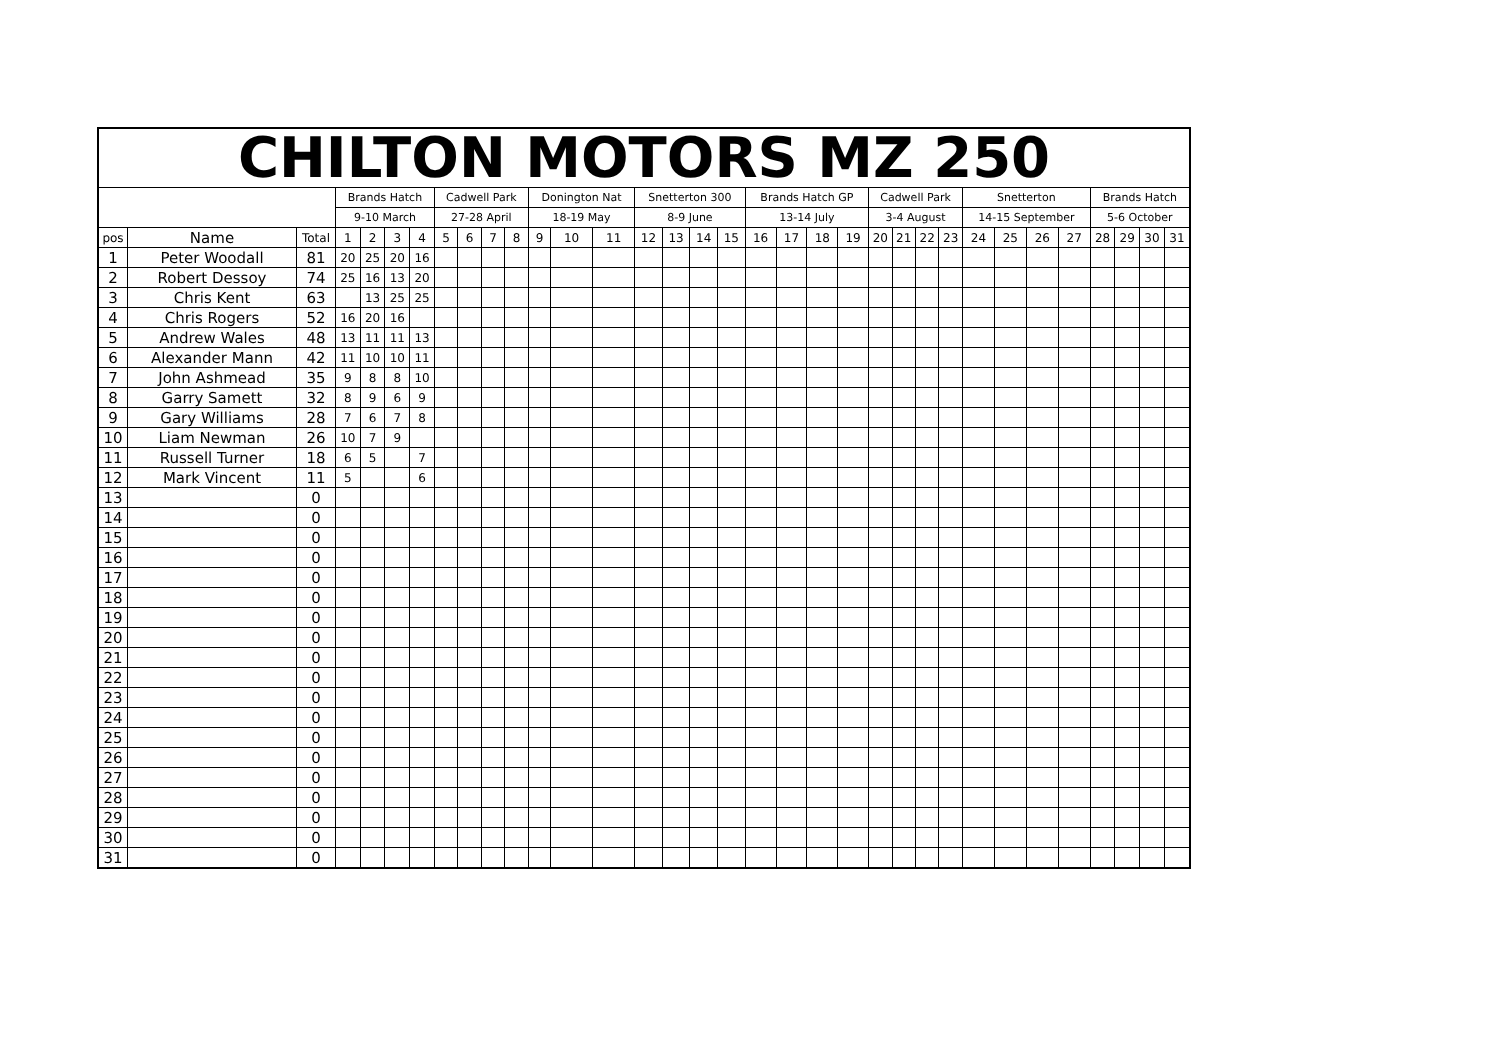| CHILTON MOTORS MZ 250 | | | | | | | | | | | | | | | | | | | | | | | | | | | | | | | | | |
| --- | --- | --- | --- | --- | --- | --- | --- | --- | --- | --- | --- | --- | --- | --- | --- | --- | --- | --- | --- | --- | --- | --- | --- | --- | --- | --- | --- | --- | --- | --- | --- | --- | --- |
| | | | Brands Hatch | | | | Cadwell Park | | | | Donington Nat | | | Snetterton 300 | | | | Brands Hatch GP | | | | Cadwell Park | | | | Snetterton | | | | Brands Hatch | | | |
| | | | 9-10 March | | | | 27-28 April | | | | 18-19 May | | | 8-9 June | | | | 13-14 July | | | | 3-4 August | | | | 14-15 September | | | | 5-6 October | | | |
| pos | Name | Total | 1 | 2 | 3 | 4 | 5 | 6 | 7 | 8 | 9 | 10 | 11 | 12 | 13 | 14 | 15 | 16 | 17 | 18 | 19 | 20 | 21 | 22 | 23 | 24 | 25 | 26 | 27 | 28 | 29 | 30 | 31 |
| 1 | Peter Woodall | 81 | 20 | 25 | 20 | 16 | | | | | | | | | | | | | | | | | | | | | | | | | | | |
| 2 | Robert Dessoy | 74 | 25 | 16 | 13 | 20 | | | | | | | | | | | | | | | | | | | | | | | | | | | |
| 3 | Chris Kent | 63 | | 13 | 25 | 25 | | | | | | | | | | | | | | | | | | | | | | | | | | | |
| 4 | Chris Rogers | 52 | 16 | 20 | 16 | | | | | | | | | | | | | | | | | | | | | | | | | | | | |
| 5 | Andrew Wales | 48 | 13 | 11 | 11 | 13 | | | | | | | | | | | | | | | | | | | | | | | | | | | |
| 6 | Alexander Mann | 42 | 11 | 10 | 10 | 11 | | | | | | | | | | | | | | | | | | | | | | | | | | | |
| 7 | John Ashmead | 35 | 9 | 8 | 8 | 10 | | | | | | | | | | | | | | | | | | | | | | | | | | | |
| 8 | Garry Samett | 32 | 8 | 9 | 6 | 9 | | | | | | | | | | | | | | | | | | | | | | | | | | | |
| 9 | Gary Williams | 28 | 7 | 6 | 7 | 8 | | | | | | | | | | | | | | | | | | | | | | | | | | | |
| 10 | Liam Newman | 26 | 10 | 7 | 9 | | | | | | | | | | | | | | | | | | | | | | | | | | | | |
| 11 | Russell Turner | 18 | 6 | 5 | | 7 | | | | | | | | | | | | | | | | | | | | | | | | | | | |
| 12 | Mark Vincent | 11 | 5 | | | 6 | | | | | | | | | | | | | | | | | | | | | | | | | | | |
| 13 | | 0 | | | | | | | | | | | | | | | | | | | | | | | | | | | | | | | |
| 14 | | 0 | | | | | | | | | | | | | | | | | | | | | | | | | | | | | | | |
| 15 | | 0 | | | | | | | | | | | | | | | | | | | | | | | | | | | | | | | |
| 16 | | 0 | | | | | | | | | | | | | | | | | | | | | | | | | | | | | | | |
| 17 | | 0 | | | | | | | | | | | | | | | | | | | | | | | | | | | | | | | |
| 18 | | 0 | | | | | | | | | | | | | | | | | | | | | | | | | | | | | | | |
| 19 | | 0 | | | | | | | | | | | | | | | | | | | | | | | | | | | | | | | |
| 20 | | 0 | | | | | | | | | | | | | | | | | | | | | | | | | | | | | | | |
| 21 | | 0 | | | | | | | | | | | | | | | | | | | | | | | | | | | | | | | |
| 22 | | 0 | | | | | | | | | | | | | | | | | | | | | | | | | | | | | | | |
| 23 | | 0 | | | | | | | | | | | | | | | | | | | | | | | | | | | | | | | |
| 24 | | 0 | | | | | | | | | | | | | | | | | | | | | | | | | | | | | | | |
| 25 | | 0 | | | | | | | | | | | | | | | | | | | | | | | | | | | | | | | |
| 26 | | 0 | | | | | | | | | | | | | | | | | | | | | | | | | | | | | | | |
| 27 | | 0 | | | | | | | | | | | | | | | | | | | | | | | | | | | | | | | |
| 28 | | 0 | | | | | | | | | | | | | | | | | | | | | | | | | | | | | | | |
| 29 | | 0 | | | | | | | | | | | | | | | | | | | | | | | | | | | | | | | |
| 30 | | 0 | | | | | | | | | | | | | | | | | | | | | | | | | | | | | | | |
| 31 | | 0 | | | | | | | | | | | | | | | | | | | | | | | | | | | | | | | |